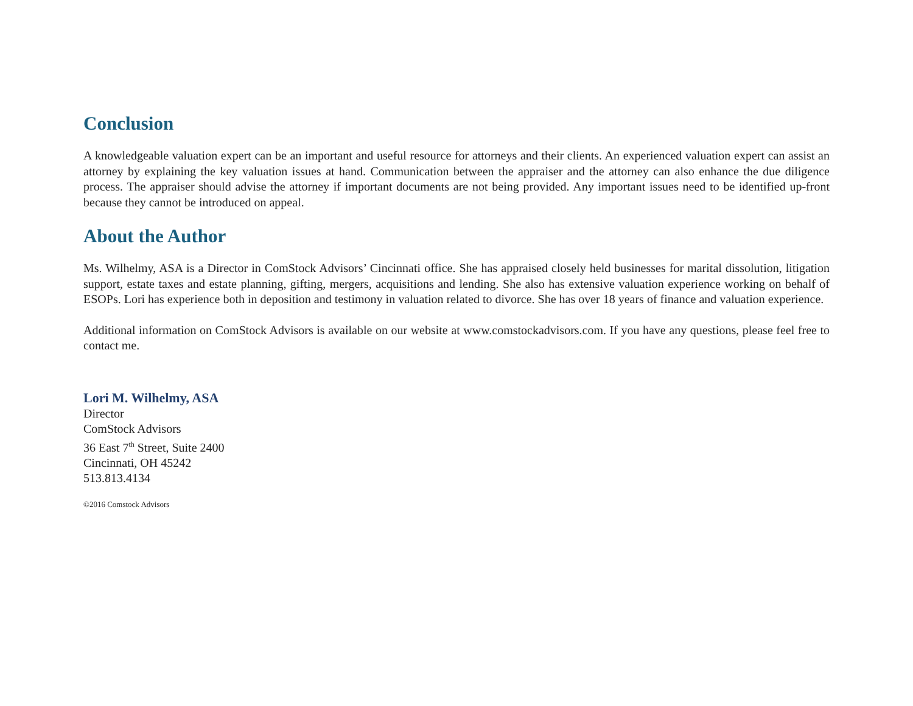Conclusion
A knowledgeable valuation expert can be an important and useful resource for attorneys and their clients. An experienced valuation expert can assist an attorney by explaining the key valuation issues at hand. Communication between the appraiser and the attorney can also enhance the due diligence process. The appraiser should advise the attorney if important documents are not being provided. Any important issues need to be identified up-front because they cannot be introduced on appeal.
About the Author
Ms. Wilhelmy, ASA is a Director in ComStock Advisors’ Cincinnati office. She has appraised closely held businesses for marital dissolution, litigation support, estate taxes and estate planning, gifting, mergers, acquisitions and lending. She also has extensive valuation experience working on behalf of ESOPs. Lori has experience both in deposition and testimony in valuation related to divorce. She has over 18 years of finance and valuation experience.
Additional information on ComStock Advisors is available on our website at www.comstockadvisors.com. If you have any questions, please feel free to contact me.
Lori M. Wilhelmy, ASA
Director
ComStock Advisors
36 East 7<sup>th</sup> Street, Suite 2400
Cincinnati, OH 45242
513.813.4134
©2016 Comstock Advisors